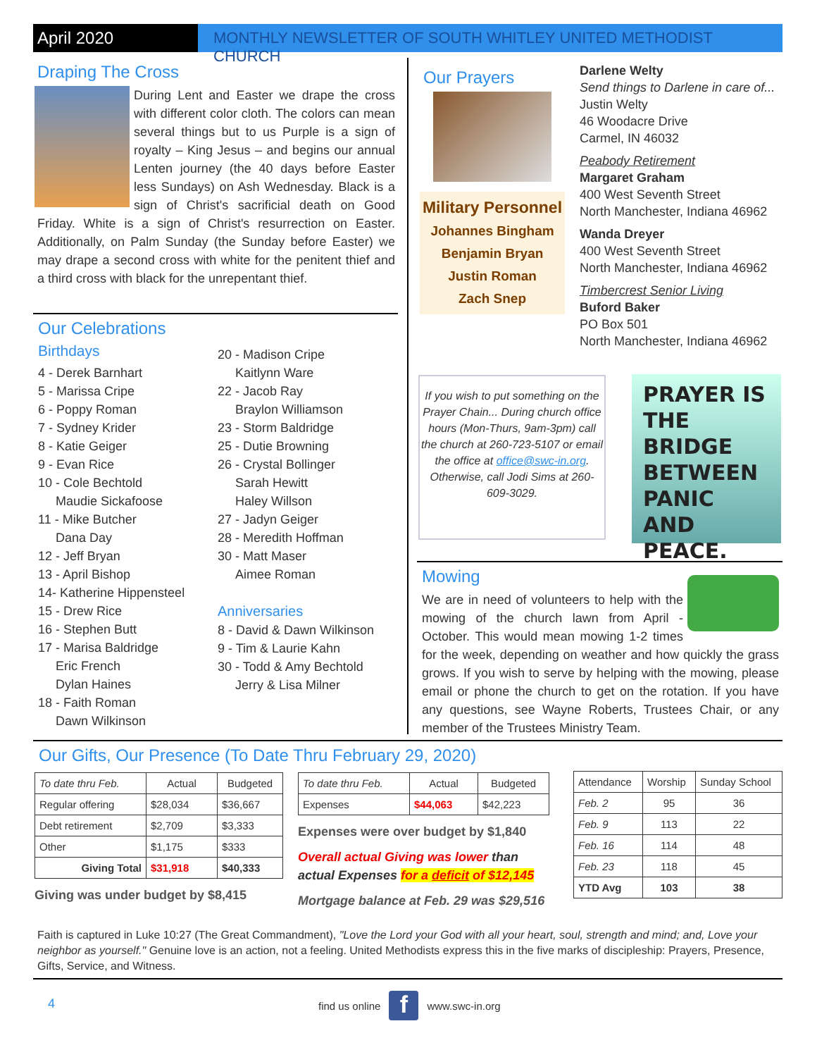April 2020 MONTHLY NEWSLETTER OF SOUTH WHITLEY UNITED METHODIST CHURCH
Draping The Cross
During Lent and Easter we drape the cross with different color cloth. The colors can mean several things but to us Purple is a sign of royalty – King Jesus – and begins our annual Lenten journey (the 40 days before Easter less Sundays) on Ash Wednesday. Black is a sign of Christ's sacrificial death on Good Friday. White is a sign of Christ's resurrection on Easter. Additionally, on Palm Sunday (the Sunday before Easter) we may drape a second cross with white for the penitent thief and a third cross with black for the unrepentant thief.
Our Celebrations
Birthdays
4 - Derek Barnhart
5 - Marissa Cripe
6 - Poppy Roman
7 - Sydney Krider
8 - Katie Geiger
9 - Evan Rice
10 - Cole Bechtold
Maudie Sickafoose
11 - Mike Butcher
Dana Day
12 - Jeff Bryan
13 - April Bishop
14- Katherine Hippensteel
15 - Drew Rice
16 - Stephen Butt
17 - Marisa Baldridge
Eric French
Dylan Haines
18 - Faith Roman
Dawn Wilkinson
20 - Madison Cripe
Kaitlynn Ware
22 - Jacob Ray
Braylon Williamson
23 - Storm Baldridge
25 - Dutie Browning
26 - Crystal Bollinger
Sarah Hewitt
Haley Willson
27 - Jadyn Geiger
28 - Meredith Hoffman
30 - Matt Maser
Aimee Roman
Anniversaries
8 - David & Dawn Wilkinson
9 - Tim & Laurie Kahn
30 - Todd & Amy Bechtold
Jerry & Lisa Milner
Our Prayers
Military Personnel
Johannes Bingham
Benjamin Bryan
Justin Roman
Zach Snep
Darlene Welty
Send things to Darlene in care of...
Justin Welty
46 Woodacre Drive
Carmel, IN 46032
Peabody Retirement
Margaret Graham
400 West Seventh Street
North Manchester, Indiana 46962
Wanda Dreyer
400 West Seventh Street
North Manchester, Indiana 46962
Timbercrest Senior Living
Buford Baker
PO Box 501
North Manchester, Indiana 46962
If you wish to put something on the Prayer Chain... During church office hours (Mon-Thurs, 9am-3pm) call the church at 260-723-5107 or email the office at office@swc-in.org. Otherwise, call Jodi Sims at 260-609-3029.
PRAYER IS
THE BRIDGE
BETWEEN
PANIC
AND
PEACE.
Mowing
We are in need of volunteers to help with the mowing of the church lawn from April - October. This would mean mowing 1-2 times for the week, depending on weather and how quickly the grass grows. If you wish to serve by helping with the mowing, please email or phone the church to get on the rotation. If you have any questions, see Wayne Roberts, Trustees Chair, or any member of the Trustees Ministry Team.
Our Gifts, Our Presence (To Date Thru February 29, 2020)
| To date thru Feb. | Actual | Budgeted |
| Regular offering | $28,034 | $36,667 |
| Debt retirement | $2,709 | $3,333 |
| Other | $1,175 | $333 |
| Giving Total | $31,918 | $40,333 |
Giving was under budget by $8,415
| To date thru Feb. | Actual | Budgeted |
| Expenses | $44,063 | $42,223 |
Expenses were over budget by $1,840
Overall actual Giving was lower than actual Expenses for a deficit of $12,145
Mortgage balance at Feb. 29 was $29,516
| Attendance | Worship | Sunday School |
| Feb. 2 | 95 | 36 |
| Feb. 9 | 113 | 22 |
| Feb. 16 | 114 | 48 |
| Feb. 23 | 118 | 45 |
| YTD Avg | 103 | 38 |
Faith is captured in Luke 10:27 (The Great Commandment), "Love the Lord your God with all your heart, soul, strength and mind; and, Love your neighbor as yourself." Genuine love is an action, not a feeling. United Methodists express this in the five marks of discipleship: Prayers, Presence, Gifts, Service, and Witness.
4
find us online f www.swc-in.org